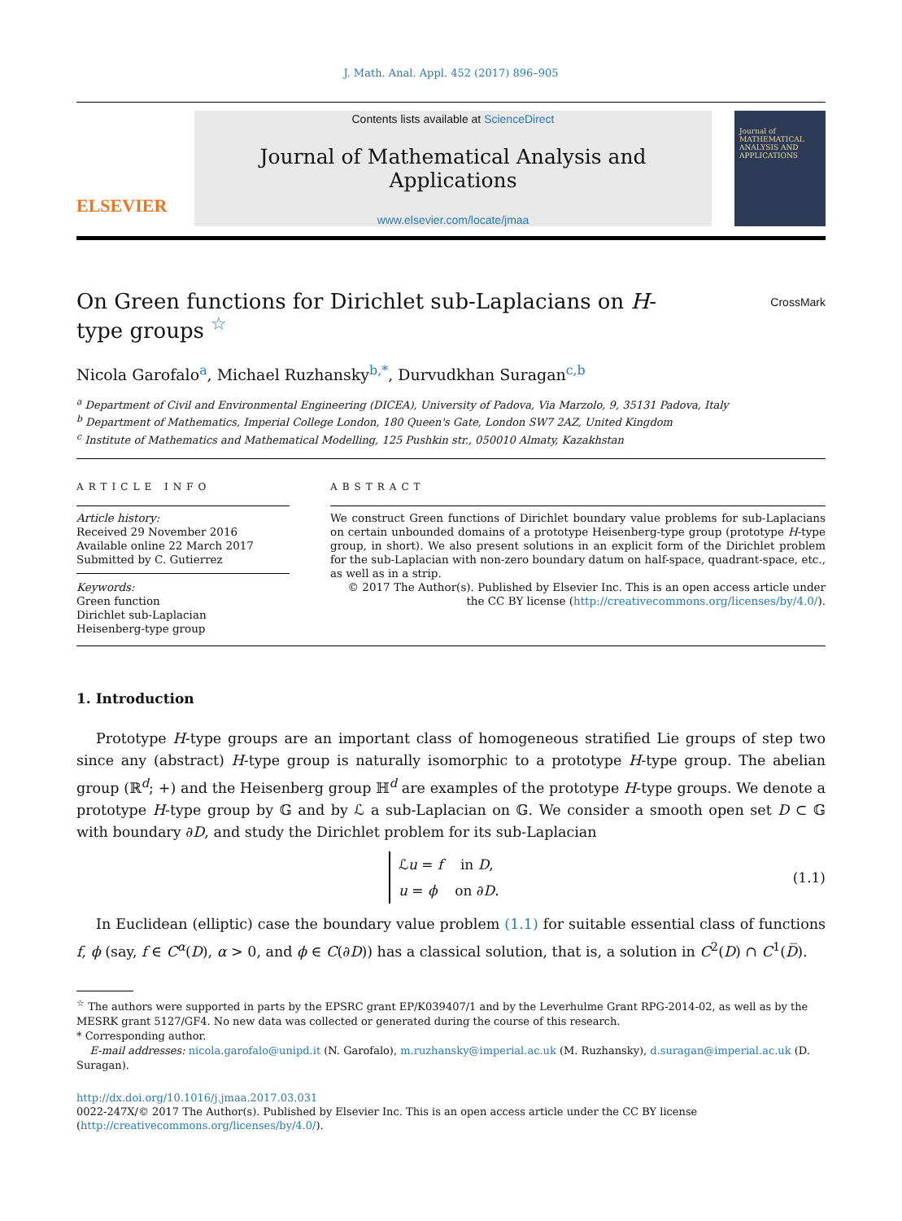J. Math. Anal. Appl. 452 (2017) 896–905
ELSEVIER
Contents lists available at ScienceDirect
Journal of Mathematical Analysis and Applications
www.elsevier.com/locate/jmaa
Journal of MATHEMATICAL ANALYSIS AND APPLICATIONS
CrossMark
On Green functions for Dirichlet sub-Laplacians on H-type groups <sup>☆</sup>
Nicola Garofalo<sup>a</sup>, Michael Ruzhansky<sup>b,*</sup>, Durvudkhan Suragan<sup>c,b</sup>
<sup>a</sup> Department of Civil and Environmental Engineering (DICEA), University of Padova, Via Marzolo, 9, 35131 Padova, Italy
<sup>b</sup> Department of Mathematics, Imperial College London, 180 Queen's Gate, London SW7 2AZ, United Kingdom
<sup>c</sup> Institute of Mathematics and Mathematical Modelling, 125 Pushkin str., 050010 Almaty, Kazakhstan
ARTICLE INFO
Article history:
Received 29 November 2016
Available online 22 March 2017
Submitted by C. Gutierrez
Keywords:
Green function
Dirichlet sub-Laplacian
Heisenberg-type group
ABSTRACT
We construct Green functions of Dirichlet boundary value problems for sub-Laplacians on certain unbounded domains of a prototype Heisenberg-type group (prototype H-type group, in short). We also present solutions in an explicit form of the Dirichlet problem for the sub-Laplacian with non-zero boundary datum on half-space, quadrant-space, etc., as well as in a strip.
© 2017 The Author(s). Published by Elsevier Inc. This is an open access article under the CC BY license (http://creativecommons.org/licenses/by/4.0/).
1. Introduction
Prototype H-type groups are an important class of homogeneous stratified Lie groups of step two since any (abstract) H-type group is naturally isomorphic to a prototype H-type group. The abelian group (ℝ<sup>d</sup>; +) and the Heisenberg group ℍ<sup>d</sup> are examples of the prototype H-type groups. We denote a prototype H-type group by 𝔾 and by ℒ a sub-Laplacian on 𝔾. We consider a smooth open set D ⊂ 𝔾 with boundary ∂D, and study the Dirichlet problem for its sub-Laplacian
ℒu = f in D,
u = ϕ on ∂D.
(1.1)
In Euclidean (elliptic) case the boundary value problem (1.1) for suitable essential class of functions f, ϕ (say, f ∈ C<sup>α</sup>(D), α > 0, and ϕ ∈ C(∂D)) has a classical solution, that is, a solution in C<sup>2</sup>(D) ∩ C<sup>1</sup>(D̅).
<sup>☆</sup> The authors were supported in parts by the EPSRC grant EP/K039407/1 and by the Leverhulme Grant RPG-2014-02, as well as by the MESRK grant 5127/GF4. No new data was collected or generated during the course of this research.
* Corresponding author.
E-mail addresses: nicola.garofalo@unipd.it (N. Garofalo), m.ruzhansky@imperial.ac.uk (M. Ruzhansky), d.suragan@imperial.ac.uk (D. Suragan).
http://dx.doi.org/10.1016/j.jmaa.2017.03.031
0022-247X/© 2017 The Author(s). Published by Elsevier Inc. This is an open access article under the CC BY license (http://creativecommons.org/licenses/by/4.0/).